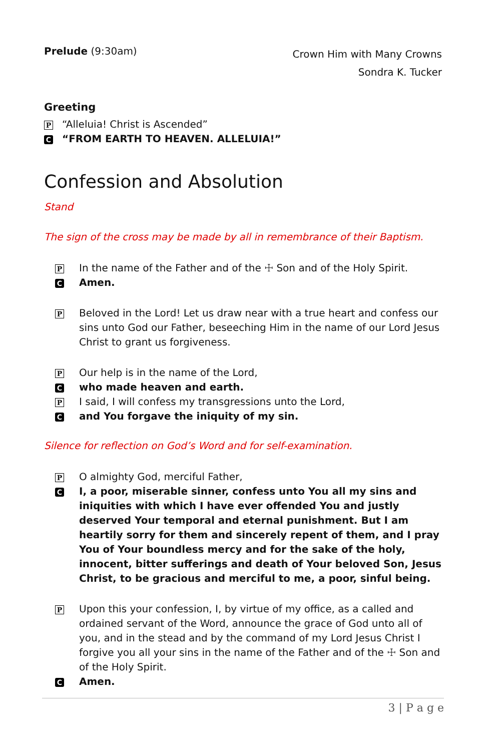Prelude (9:30am)
Crown Him with Many Crowns
Sondra K. Tucker
Greeting
P “Alleluia! Christ is Ascended”
C “FROM EARTH TO HEAVEN. ALLELUIA!”
Confession and Absolution
Stand
The sign of the cross may be made by all in remembrance of their Baptism.
P In the name of the Father and of the ☩ Son and of the Holy Spirit.
C Amen.
P Beloved in the Lord! Let us draw near with a true heart and confess our sins unto God our Father, beseeching Him in the name of our Lord Jesus Christ to grant us forgiveness.
P Our help is in the name of the Lord,
Cwho made heaven and earth.
P I said, I will confess my transgressions unto the Lord,
Cand You forgave the iniquity of my sin.
Silence for reflection on God’s Word and for self-examination.
P O almighty God, merciful Father,
C I, a poor, miserable sinner, confess unto You all my sins and iniquities with which I have ever offended You and justly deserved Your temporal and eternal punishment. But I am heartily sorry for them and sincerely repent of them, and I pray You of Your boundless mercy and for the sake of the holy, innocent, bitter sufferings and death of Your beloved Son, Jesus Christ, to be gracious and merciful to me, a poor, sinful being.
P Upon this your confession, I, by virtue of my office, as a called and ordained servant of the Word, announce the grace of God unto all of you, and in the stead and by the command of my Lord Jesus Christ I forgive you all your sins in the name of the Father and of the ☩ Son and of the Holy Spirit.
C Amen.
3 | P a g e